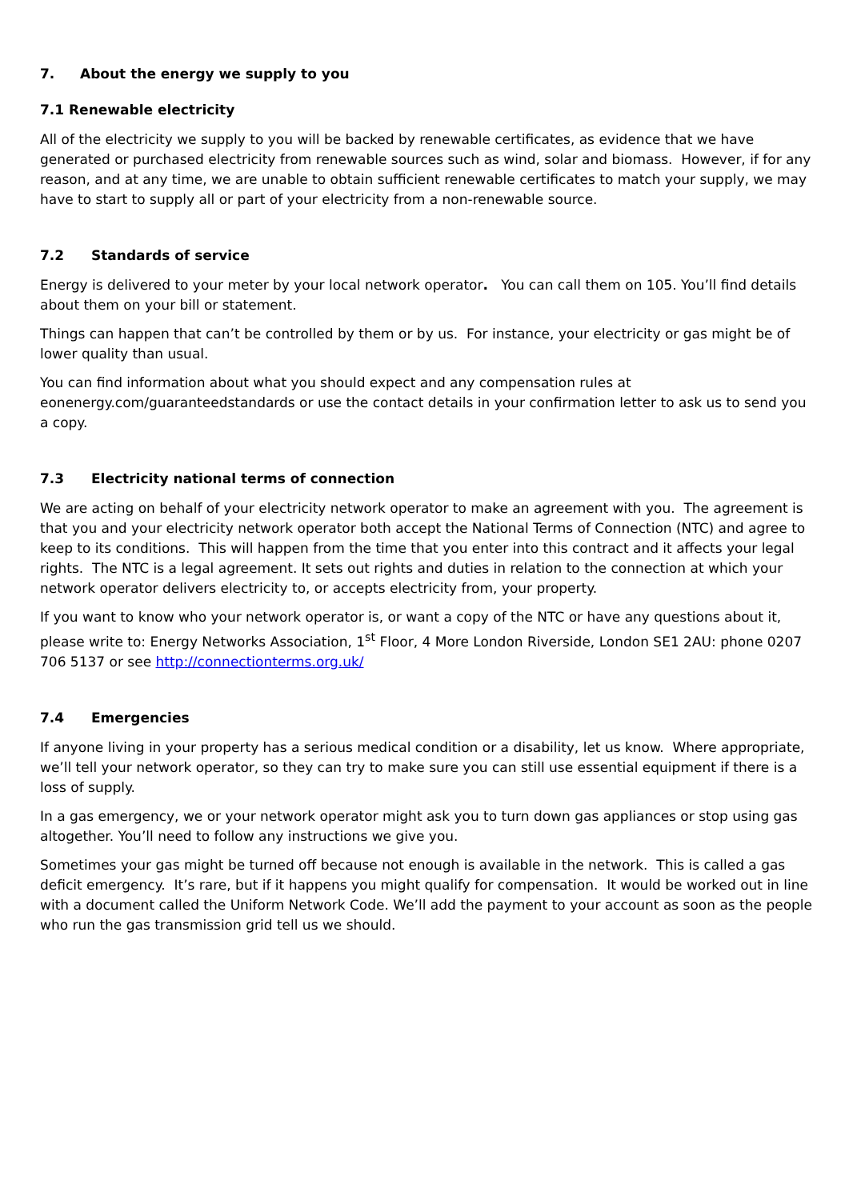7. About the energy we supply to you
7.1 Renewable electricity
All of the electricity we supply to you will be backed by renewable certificates, as evidence that we have generated or purchased electricity from renewable sources such as wind, solar and biomass. However, if for any reason, and at any time, we are unable to obtain sufficient renewable certificates to match your supply, we may have to start to supply all or part of your electricity from a non-renewable source.
7.2 Standards of service
Energy is delivered to your meter by your local network operator. You can call them on 105. You’ll find details about them on your bill or statement.
Things can happen that can’t be controlled by them or by us. For instance, your electricity or gas might be of lower quality than usual.
You can find information about what you should expect and any compensation rules at eonenergy.com/guaranteedstandards or use the contact details in your confirmation letter to ask us to send you a copy.
7.3 Electricity national terms of connection
We are acting on behalf of your electricity network operator to make an agreement with you. The agreement is that you and your electricity network operator both accept the National Terms of Connection (NTC) and agree to keep to its conditions. This will happen from the time that you enter into this contract and it affects your legal rights. The NTC is a legal agreement. It sets out rights and duties in relation to the connection at which your network operator delivers electricity to, or accepts electricity from, your property.
If you want to know who your network operator is, or want a copy of the NTC or have any questions about it, please write to: Energy Networks Association, 1<sup>st</sup> Floor, 4 More London Riverside, London SE1 2AU: phone 0207 706 5137 or see http://connectionterms.org.uk/
7.4 Emergencies
If anyone living in your property has a serious medical condition or a disability, let us know. Where appropriate, we’ll tell your network operator, so they can try to make sure you can still use essential equipment if there is a loss of supply.
In a gas emergency, we or your network operator might ask you to turn down gas appliances or stop using gas altogether. You’ll need to follow any instructions we give you.
Sometimes your gas might be turned off because not enough is available in the network. This is called a gas deficit emergency. It’s rare, but if it happens you might qualify for compensation. It would be worked out in line with a document called the Uniform Network Code. We’ll add the payment to your account as soon as the people who run the gas transmission grid tell us we should.